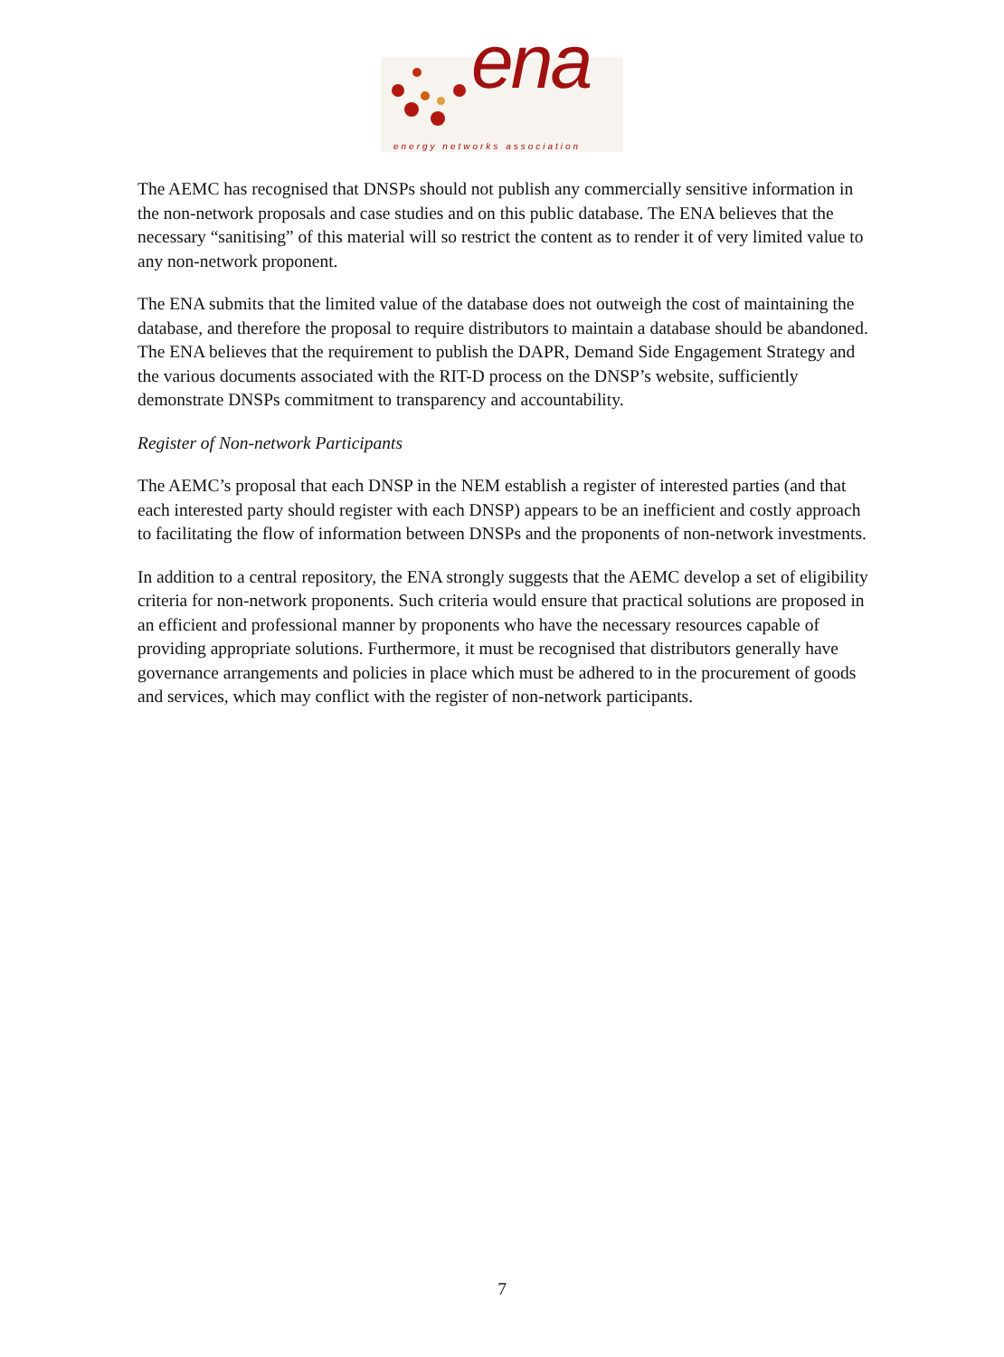ena
energy networks association
The AEMC has recognised that DNSPs should not publish any commercially sensitive information in the non-network proposals and case studies and on this public database. The ENA believes that the necessary “sanitising” of this material will so restrict the content as to render it of very limited value to any non-network proponent.
The ENA submits that the limited value of the database does not outweigh the cost of maintaining the database, and therefore the proposal to require distributors to maintain a database should be abandoned. The ENA believes that the requirement to publish the DAPR, Demand Side Engagement Strategy and the various documents associated with the RIT-D process on the DNSP’s website, sufficiently demonstrate DNSPs commitment to transparency and accountability.
Register of Non-network Participants
The AEMC’s proposal that each DNSP in the NEM establish a register of interested parties (and that each interested party should register with each DNSP) appears to be an inefficient and costly approach to facilitating the flow of information between DNSPs and the proponents of non-network investments.
In addition to a central repository, the ENA strongly suggests that the AEMC develop a set of eligibility criteria for non-network proponents. Such criteria would ensure that practical solutions are proposed in an efficient and professional manner by proponents who have the necessary resources capable of providing appropriate solutions. Furthermore, it must be recognised that distributors generally have governance arrangements and policies in place which must be adhered to in the procurement of goods and services, which may conflict with the register of non-network participants.
7